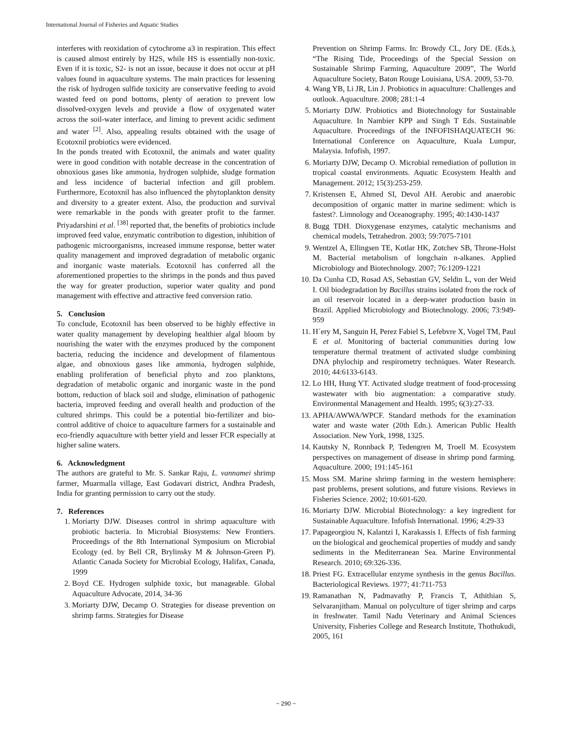International Journal of Fisheries and Aquatic Studies
interferes with reoxidation of cytochrome a3 in respiration. This effect is caused almost entirely by H2S, while HS is essentially non-toxic. Even if it is toxic, S2- is not an issue, because it does not occur at pH values found in aquaculture systems. The main practices for lessening the risk of hydrogen sulfide toxicity are conservative feeding to avoid wasted feed on pond bottoms, plenty of aeration to prevent low dissolved-oxygen levels and provide a flow of oxygenated water across the soil-water interface, and liming to prevent acidic sediment and water <sup>[2]</sup>. Also, appealing results obtained with the usage of Ecotoxnil probiotics were evidenced.
In the ponds treated with Ecotoxnil, the animals and water quality were in good condition with notable decrease in the concentration of obnoxious gases like ammonia, hydrogen sulphide, sludge formation and less incidence of bacterial infection and gill problem. Furthermore, Ecotoxnil has also influenced the phytoplankton density and diversity to a greater extent. Also, the production and survival were remarkable in the ponds with greater profit to the farmer. Priyadarshini et al. <sup>[38]</sup> reported that, the benefits of probiotics include improved feed value, enzymatic contribution to digestion, inhibition of pathogenic microorganisms, increased immune response, better water quality management and improved degradation of metabolic organic and inorganic waste materials. Ecotoxnil has conferred all the aforementioned properties to the shrimps in the ponds and thus paved the way for greater production, superior water quality and pond management with effective and attractive feed conversion ratio.
5. Conclusion
To conclude, Ecotoxnil has been observed to be highly effective in water quality management by developing healthier algal bloom by nourishing the water with the enzymes produced by the component bacteria, reducing the incidence and development of filamentous algae, and obnoxious gases like ammonia, hydrogen sulphide, enabling proliferation of beneficial phyto and zoo planktons, degradation of metabolic organic and inorganic waste in the pond bottom, reduction of black soil and sludge, elimination of pathogenic bacteria, improved feeding and overall health and production of the cultured shrimps. This could be a potential bio-fertilizer and bio-control additive of choice to aquaculture farmers for a sustainable and eco-friendly aquaculture with better yield and lesser FCR especially at higher saline waters.
6. Acknowledgment
The authors are grateful to Mr. S. Sankar Raju, L. vannamei shrimp farmer, Muarmalla village, East Godavari district, Andhra Pradesh, India for granting permission to carry out the study.
7. References
1. Moriarty DJW. Diseases control in shrimp aquaculture with probiotic bacteria. In Microbial Biosystems: New Frontiers. Proceedings of the 8th International Symposium on Microbial Ecology (ed. by Bell CR, Brylinsky M & Johnson-Green P). Atlantic Canada Society for Microbial Ecology, Halifax, Canada, 1999
2. Boyd CE. Hydrogen sulphide toxic, but manageable. Global Aquaculture Advocate, 2014, 34-36
3. Moriarty DJW, Decamp O. Strategies for disease prevention on shrimp farms. Strategies for Disease
Prevention on Shrimp Farms. In: Browdy CL, Jory DE. (Eds.), “The Rising Tide, Proceedings of the Special Session on Sustainable Shrimp Farming, Aquaculture 2009”, The World Aquaculture Society, Baton Rouge Louisiana, USA. 2009, 53-70.
4. Wang YB, Li JR, Lin J. Probiotics in aquaculture: Challenges and outlook. Aquaculture. 2008; 281:1-4
5. Moriarty DJW. Probiotics and Biotechnology for Sustainable Aquaculture. In Nambier KPP and Singh T Eds. Sustainable Aquaculture. Proceedings of the INFOFISHAQUATECH 96: International Conference on Aquaculture, Kuala Lumpur, Malaysia. Infofish, 1997.
6. Moriarty DJW, Decamp O. Microbial remediation of pollution in tropical coastal environments. Aquatic Ecosystem Health and Management. 2012; 15(3):253-259.
7. Kristensen E, Ahmed SI, Devol AH. Aerobic and anaerobic decomposition of organic matter in marine sediment: which is fastest?. Limnology and Oceanography. 1995; 40:1430-1437
8. Bugg TDH. Dioxygenase enzymes, catalytic mechanisms and chemical models, Tetrahedron. 2003; 59:7075-7101
9. Wentzel A, Ellingsen TE, Kotlar HK, Zotchev SB, Throne-Holst M. Bacterial metabolism of longchain n-alkanes. Applied Microbiology and Biotechnology. 2007; 76:1209-1221
10. Da Cunha CD, Rosad AS, Sebastian GV, Seldin L, von der Weid I. Oil biodegradation by Bacillus strains isolated from the rock of an oil reservoir located in a deep-water production basin in Brazil. Applied Microbiology and Biotechnology. 2006; 73:949-959
11. H´ery M, Sanguin H, Perez Fabiel S, Lefebvre X, Vogel TM, Paul E et al. Monitoring of bacterial communities during low temperature thermal treatment of activated sludge combining DNA phylochip and respirometry techniques. Water Research. 2010; 44:6133-6143.
12. Lo HH, Hung YT. Activated sludge treatment of food-processing wastewater with bio augmentation: a comparative study. Environmental Management and Health. 1995; 6(3):27-33.
13. APHA/AWWA/WPCF. Standard methods for the examination water and waste water (20th Edn.). American Public Health Association. New York, 1998, 1325.
14. Kautsky N, Ronnback P, Tedengren M, Troell M. Ecosystem perspectives on management of disease in shrimp pond farming. Aquaculture. 2000; 191:145-161
15. Moss SM. Marine shrimp farming in the western hemisphere: past problems, present solutions, and future visions. Reviews in Fisheries Science. 2002; 10:601-620.
16. Moriarty DJW. Microbial Biotechnology: a key ingredient for Sustainable Aquaculture. Infofish International. 1996; 4:29-33
17. Papageorgiou N, Kalantzi I, Karakassis I. Effects of fish farming on the biological and geochemical properties of muddy and sandy sediments in the Mediterranean Sea. Marine Environmental Research. 2010; 69:326-336.
18. Priest FG. Extracellular enzyme synthesis in the genus Bacillus. Bacteriological Reviews. 1977; 41:711-753
19. Ramanathan N, Padmavathy P, Francis T, Athithian S, Selvaranjitham. Manual on polyculture of tiger shrimp and carps in freshwater. Tamil Nadu Veterinary and Animal Sciences University, Fisheries College and Research Institute, Thothukudi, 2005, 161
~ 290 ~